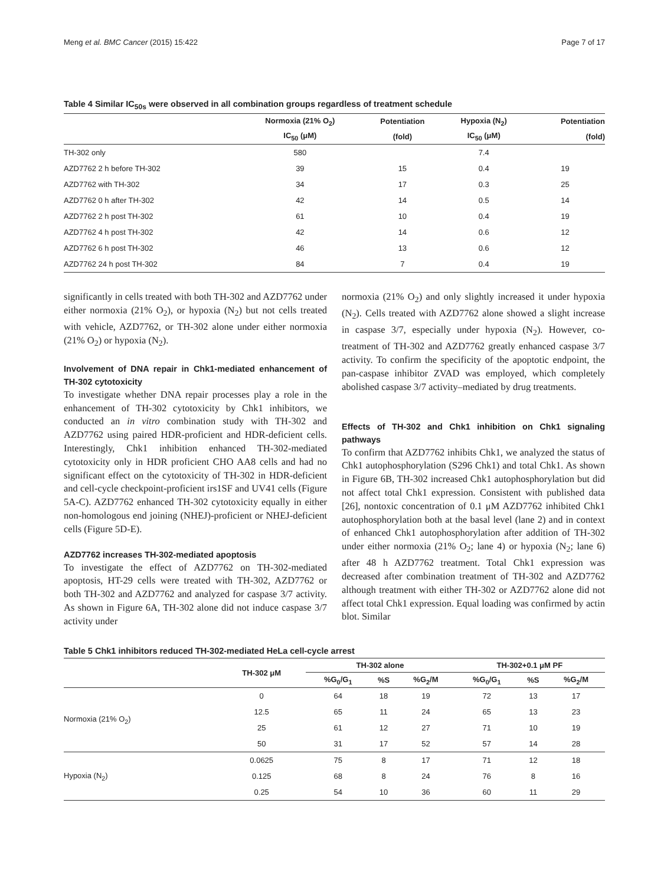Meng et al. BMC Cancer (2015) 15:422 Page 7 of 17
Table 4 Similar IC<sub>50s</sub> were observed in all combination groups regardless of treatment schedule
| | Normoxia (21% O<sub>2</sub>) | Potentiation | Hypoxia (N<sub>2</sub>) | Potentiation |
| --- | --- | --- | --- | --- |
| | IC<sub>50</sub> (μM) | (fold) | IC<sub>50</sub> (μM) | (fold) |
| TH-302 only | 580 | | 7.4 | |
| AZD7762 2 h before TH-302 | 39 | 15 | 0.4 | 19 |
| AZD7762 with TH-302 | 34 | 17 | 0.3 | 25 |
| AZD7762 0 h after TH-302 | 42 | 14 | 0.5 | 14 |
| AZD7762 2 h post TH-302 | 61 | 10 | 0.4 | 19 |
| AZD7762 4 h post TH-302 | 42 | 14 | 0.6 | 12 |
| AZD7762 6 h post TH-302 | 46 | 13 | 0.6 | 12 |
| AZD7762 24 h post TH-302 | 84 | 7 | 0.4 | 19 |
significantly in cells treated with both TH-302 and AZD7762 under either normoxia (21% O<sub>2</sub>), or hypoxia (N<sub>2</sub>) but not cells treated with vehicle, AZD7762, or TH-302 alone under either normoxia (21% O<sub>2</sub>) or hypoxia (N<sub>2</sub>).
Involvement of DNA repair in Chk1-mediated enhancement of TH-302 cytotoxicity
To investigate whether DNA repair processes play a role in the enhancement of TH-302 cytotoxicity by Chk1 inhibitors, we conducted an in vitro combination study with TH-302 and AZD7762 using paired HDR-proficient and HDR-deficient cells. Interestingly, Chk1 inhibition enhanced TH-302-mediated cytotoxicity only in HDR proficient CHO AA8 cells and had no significant effect on the cytotoxicity of TH-302 in HDR-deficient and cell-cycle checkpoint-proficient irs1SF and UV41 cells (Figure 5A-C). AZD7762 enhanced TH-302 cytotoxicity equally in either non-homologous end joining (NHEJ)-proficient or NHEJ-deficient cells (Figure 5D-E).
AZD7762 increases TH-302-mediated apoptosis
To investigate the effect of AZD7762 on TH-302-mediated apoptosis, HT-29 cells were treated with TH-302, AZD7762 or both TH-302 and AZD7762 and analyzed for caspase 3/7 activity. As shown in Figure 6A, TH-302 alone did not induce caspase 3/7 activity under
normoxia (21% O<sub>2</sub>) and only slightly increased it under hypoxia (N<sub>2</sub>). Cells treated with AZD7762 alone showed a slight increase in caspase 3/7, especially under hypoxia (N<sub>2</sub>). However, co-treatment of TH-302 and AZD7762 greatly enhanced caspase 3/7 activity. To confirm the specificity of the apoptotic endpoint, the pan-caspase inhibitor ZVAD was employed, which completely abolished caspase 3/7 activity–mediated by drug treatments.
Effects of TH-302 and Chk1 inhibition on Chk1 signaling pathways
To confirm that AZD7762 inhibits Chk1, we analyzed the status of Chk1 autophosphorylation (S296 Chk1) and total Chk1. As shown in Figure 6B, TH-302 increased Chk1 autophosphorylation but did not affect total Chk1 expression. Consistent with published data [26], nontoxic concentration of 0.1 μM AZD7762 inhibited Chk1 autophosphorylation both at the basal level (lane 2) and in context of enhanced Chk1 autophosphorylation after addition of TH-302 under either normoxia (21% O<sub>2</sub>; lane 4) or hypoxia (N<sub>2</sub>; lane 6) after 48 h AZD7762 treatment. Total Chk1 expression was decreased after combination treatment of TH-302 and AZD7762 although treatment with either TH-302 or AZD7762 alone did not affect total Chk1 expression. Equal loading was confirmed by actin blot. Similar
Table 5 Chk1 inhibitors reduced TH-302-mediated HeLa cell-cycle arrest
| | TH-302 μM | TH-302 alone | | | TH-302+0.1 μM PF | | |
| --- | --- | --- | --- | --- | --- | --- | --- |
| | | %G<sub>0</sub>/G<sub>1</sub> | %S | %G<sub>2</sub>/M | %G<sub>0</sub>/G<sub>1</sub> | %S | %G<sub>2</sub>/M |
| Normoxia (21% O<sub>2</sub>) | 0 | 64 | 18 | 19 | 72 | 13 | 17 |
| | 12.5 | 65 | 11 | 24 | 65 | 13 | 23 |
| | 25 | 61 | 12 | 27 | 71 | 10 | 19 |
| | 50 | 31 | 17 | 52 | 57 | 14 | 28 |
| Hypoxia (N<sub>2</sub>) | 0.0625 | 75 | 8 | 17 | 71 | 12 | 18 |
| | 0.125 | 68 | 8 | 24 | 76 | 8 | 16 |
| | 0.25 | 54 | 10 | 36 | 60 | 11 | 29 |